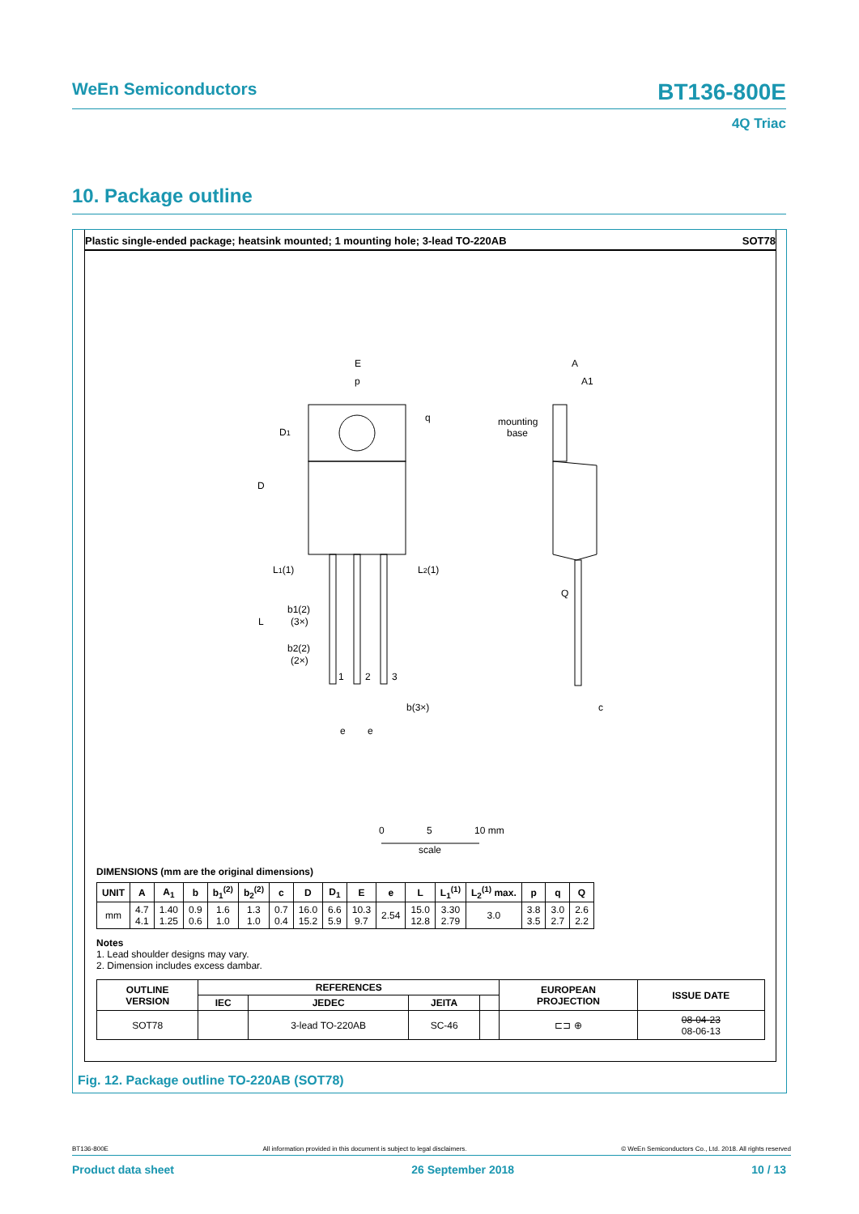WeEn Semiconductors BT136-800E
4Q Triac
10. Package outline
Plastic single-ended package; heatsink mounted; 1 mounting hole; 3-lead TO-220AB SOT78
E
p
q
D1
D
L1(1)
L2(1)
b1(2)
(3×)
L
b2(2)
(2×)
1
2
3
b(3×)
e
e
A
A1
mounting
base
Q
c
0
5
10 mm
scale
DIMENSIONS (mm are the original dimensions)
| UNIT | A | A<sub>1</sub> | b | b<sub>1</sub><sup>(2)</sup> | b<sub>2</sub><sup>(2)</sup> | c | D | D<sub>1</sub> | E | e | L | L<sub>1</sub><sup>(1)</sup> | L<sub>2</sub><sup>(1)</sup> max. | p | q | Q |
| --- | --- | --- | --- | --- | --- | --- | --- | --- | --- | --- | --- | --- | --- | --- | --- | --- |
| mm | 4.7 4.1 | 1.40 1.25 | 0.9 0.6 | 1.6 1.0 | 1.3 1.0 | 0.7 0.4 | 16.0 15.2 | 6.6 5.9 | 10.3 9.7 | 2.54 | 15.0 12.8 | 3.30 2.79 | 3.0 | 3.8 3.5 | 3.0 2.7 | 2.6 2.2 |
Notes
1. Lead shoulder designs may vary.
2. Dimension includes excess dambar.
| OUTLINE VERSION | REFERENCES | | | | EUROPEAN PROJECTION | ISSUE DATE |
| --- | --- | --- | --- | --- | --- | --- |
| | IEC | JEDEC | JEITA | | | |
| SOT78 | | 3-lead TO-220AB | SC-46 | | ⊏⊐ ⊕ | 08-04-23 08-06-13 |
Fig. 12. Package outline TO-220AB (SOT78)
BT136-800E All information provided in this document is subject to legal disclaimers. © WeEn Semiconductors Co., Ltd. 2018. All rights reserved
Product data sheet 26 September 2018 10 / 13